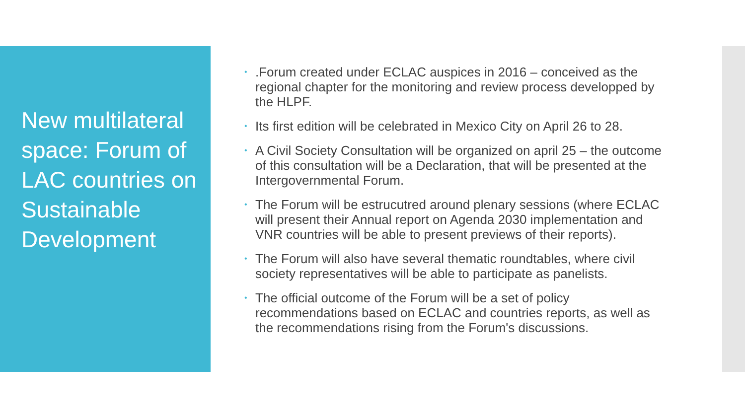New multilateral space: Forum of LAC countries on Sustainable Development
•.Forum created under ECLAC auspices in 2016 – conceived as the regional chapter for the monitoring and review process developped by the HLPF.
• Its first edition will be celebrated in Mexico City on April 26 to 28.
• A Civil Society Consultation will be organized on april 25 – the outcome of this consultation will be a Declaration, that will be presented at the Intergovernmental Forum.
• The Forum will be estrucutred around plenary sessions (where ECLAC will present their Annual report on Agenda 2030 implementation and VNR countries will be able to present previews of their reports).
• The Forum will also have several thematic roundtables, where civil society representatives will be able to participate as panelists.
• The official outcome of the Forum will be a set of policy recommendations based on ECLAC and countries reports, as well as the recommendations rising from the Forum's discussions.